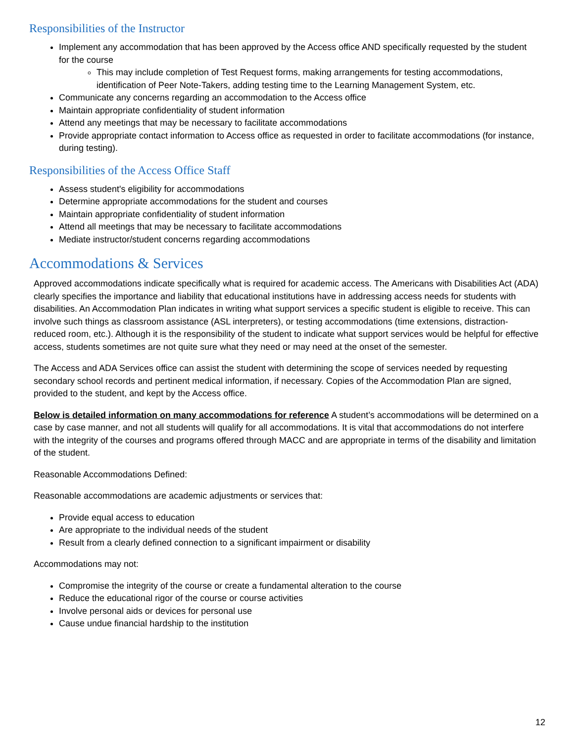Responsibilities of the Instructor
Implement any accommodation that has been approved by the Access office AND specifically requested by the student for the course
This may include completion of Test Request forms, making arrangements for testing accommodations, identification of Peer Note-Takers, adding testing time to the Learning Management System, etc.
Communicate any concerns regarding an accommodation to the Access office
Maintain appropriate confidentiality of student information
Attend any meetings that may be necessary to facilitate accommodations
Provide appropriate contact information to Access office as requested in order to facilitate accommodations (for instance, during testing).
Responsibilities of the Access Office Staff
Assess student's eligibility for accommodations
Determine appropriate accommodations for the student and courses
Maintain appropriate confidentiality of student information
Attend all meetings that may be necessary to facilitate accommodations
Mediate instructor/student concerns regarding accommodations
Accommodations & Services
Approved accommodations indicate specifically what is required for academic access. The Americans with Disabilities Act (ADA) clearly specifies the importance and liability that educational institutions have in addressing access needs for students with disabilities. An Accommodation Plan indicates in writing what support services a specific student is eligible to receive. This can involve such things as classroom assistance (ASL interpreters), or testing accommodations (time extensions, distraction-reduced room, etc.). Although it is the responsibility of the student to indicate what support services would be helpful for effective access, students sometimes are not quite sure what they need or may need at the onset of the semester.
The Access and ADA Services office can assist the student with determining the scope of services needed by requesting secondary school records and pertinent medical information, if necessary. Copies of the Accommodation Plan are signed, provided to the student, and kept by the Access office.
Below is detailed information on many accommodations for reference A student’s accommodations will be determined on a case by case manner, and not all students will qualify for all accommodations. It is vital that accommodations do not interfere with the integrity of the courses and programs offered through MACC and are appropriate in terms of the disability and limitation of the student.
Reasonable Accommodations Defined:
Reasonable accommodations are academic adjustments or services that:
Provide equal access to education
Are appropriate to the individual needs of the student
Result from a clearly defined connection to a significant impairment or disability
Accommodations may not:
Compromise the integrity of the course or create a fundamental alteration to the course
Reduce the educational rigor of the course or course activities
Involve personal aids or devices for personal use
Cause undue financial hardship to the institution
12